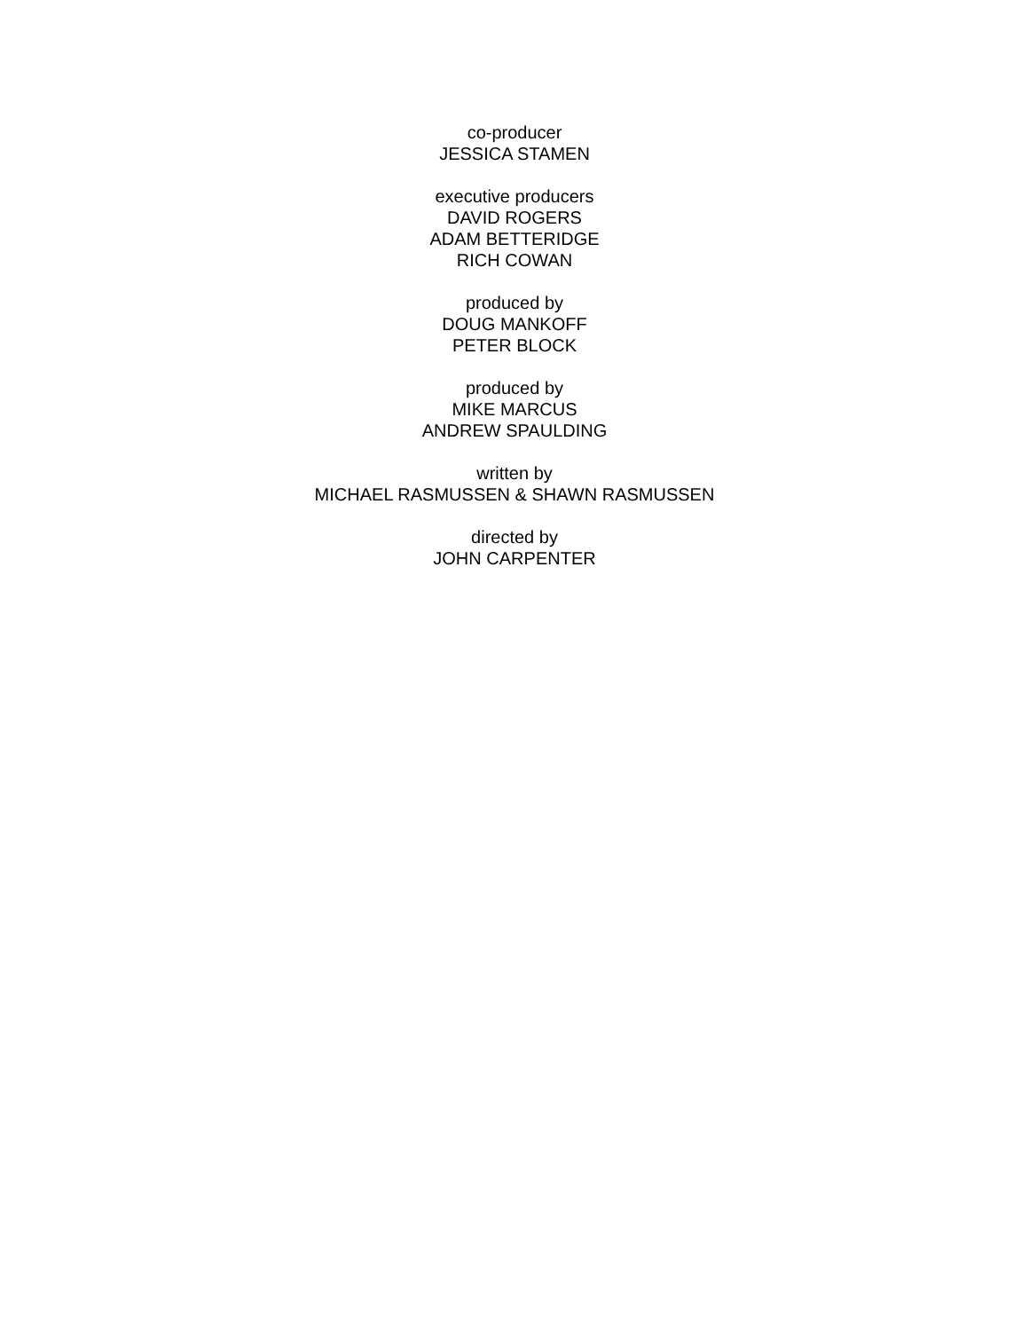co-producer
JESSICA STAMEN
executive producers
DAVID ROGERS
ADAM BETTERIDGE
RICH COWAN
produced by
DOUG MANKOFF
PETER BLOCK
produced by
MIKE MARCUS
ANDREW SPAULDING
written by
MICHAEL RASMUSSEN & SHAWN RASMUSSEN
directed by
JOHN CARPENTER